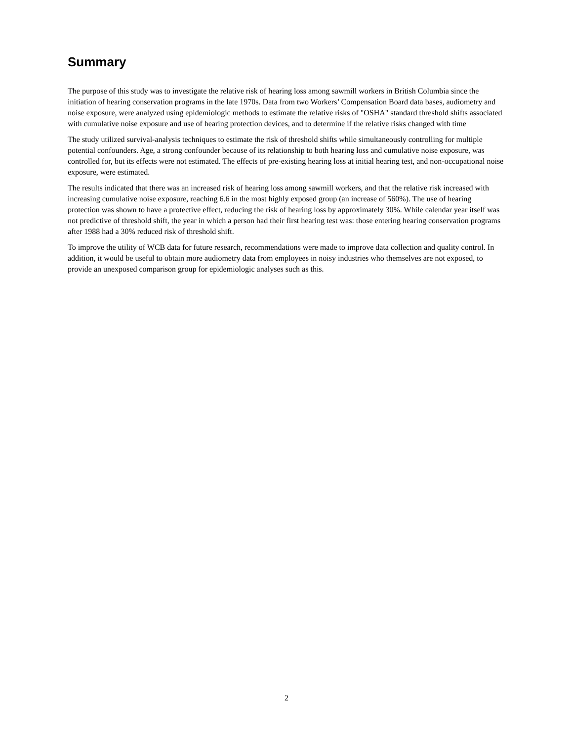Summary
The purpose of this study was to investigate the relative risk of hearing loss among sawmill workers in British Columbia since the initiation of hearing conservation programs in the late 1970s. Data from two Workers’ Compensation Board data bases, audiometry and noise exposure, were analyzed using epidemiologic methods to estimate the relative risks of "OSHA" standard threshold shifts associated with cumulative noise exposure and use of hearing protection devices, and to determine if the relative risks changed with time
The study utilized survival-analysis techniques to estimate the risk of threshold shifts while simultaneously controlling for multiple potential confounders. Age, a strong confounder because of its relationship to both hearing loss and cumulative noise exposure, was controlled for, but its effects were not estimated. The effects of pre-existing hearing loss at initial hearing test, and non-occupational noise exposure, were estimated.
The results indicated that there was an increased risk of hearing loss among sawmill workers, and that the relative risk increased with increasing cumulative noise exposure, reaching 6.6 in the most highly exposed group (an increase of 560%). The use of hearing protection was shown to have a protective effect, reducing the risk of hearing loss by approximately 30%. While calendar year itself was not predictive of threshold shift, the year in which a person had their first hearing test was: those entering hearing conservation programs after 1988 had a 30% reduced risk of threshold shift.
To improve the utility of WCB data for future research, recommendations were made to improve data collection and quality control. In addition, it would be useful to obtain more audiometry data from employees in noisy industries who themselves are not exposed, to provide an unexposed comparison group for epidemiologic analyses such as this.
2